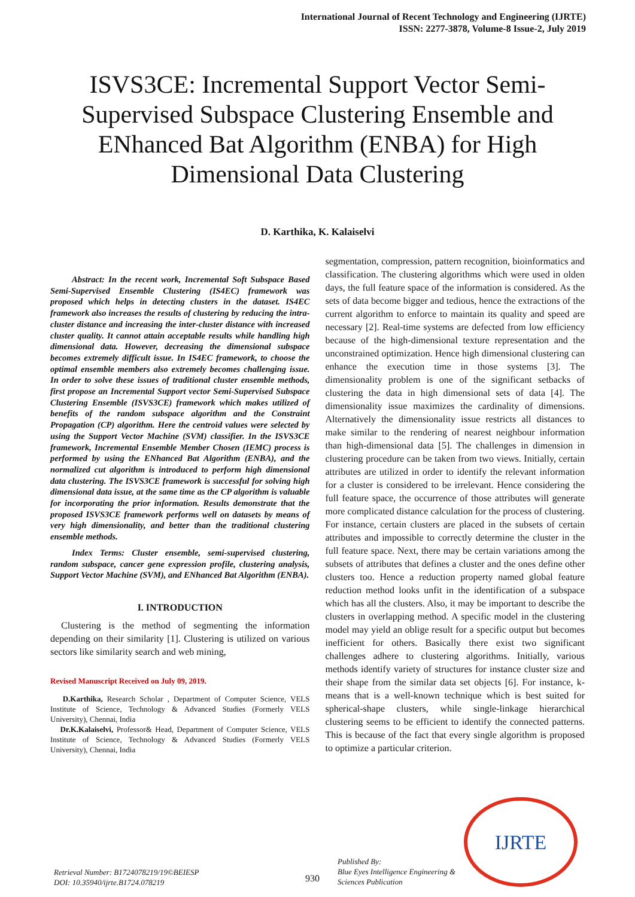International Journal of Recent Technology and Engineering (IJRTE)
ISSN: 2277-3878, Volume-8 Issue-2, July 2019
ISVS3CE: Incremental Support Vector Semi-Supervised Subspace Clustering Ensemble and ENhanced Bat Algorithm (ENBA) for High Dimensional Data Clustering
D. Karthika, K. Kalaiselvi
Abstract: In the recent work, Incremental Soft Subspace Based Semi-Supervised Ensemble Clustering (IS4EC) framework was proposed which helps in detecting clusters in the dataset. IS4EC framework also increases the results of clustering by reducing the intra-cluster distance and increasing the inter-cluster distance with increased cluster quality. It cannot attain acceptable results while handling high dimensional data. However, decreasing the dimensional subspace becomes extremely difficult issue. In IS4EC framework, to choose the optimal ensemble members also extremely becomes challenging issue. In order to solve these issues of traditional cluster ensemble methods, first propose an Incremental Support vector Semi-Supervised Subspace Clustering Ensemble (ISVS3CE) framework which makes utilized of benefits of the random subspace algorithm and the Constraint Propagation (CP) algorithm. Here the centroid values were selected by using the Support Vector Machine (SVM) classifier. In the ISVS3CE framework, Incremental Ensemble Member Chosen (IEMC) process is performed by using the ENhanced Bat Algorithm (ENBA), and the normalized cut algorithm is introduced to perform high dimensional data clustering. The ISVS3CE framework is successful for solving high dimensional data issue, at the same time as the CP algorithm is valuable for incorporating the prior information. Results demonstrate that the proposed ISVS3CE framework performs well on datasets by means of very high dimensionality, and better than the traditional clustering ensemble methods.
Index Terms: Cluster ensemble, semi-supervised clustering, random subspace, cancer gene expression profile, clustering analysis, Support Vector Machine (SVM), and ENhanced Bat Algorithm (ENBA).
I. INTRODUCTION
Clustering is the method of segmenting the information depending on their similarity [1]. Clustering is utilized on various sectors like similarity search and web mining,
Revised Manuscript Received on July 09, 2019.
D.Karthika, Research Scholar , Department of Computer Science, VELS Institute of Science, Technology & Advanced Studies (Formerly VELS University), Chennai, India
Dr.K.Kalaiselvi, Professor& Head, Department of Computer Science, VELS Institute of Science, Technology & Advanced Studies (Formerly VELS University), Chennai, India
segmentation, compression, pattern recognition, bioinformatics and classification. The clustering algorithms which were used in olden days, the full feature space of the information is considered. As the sets of data become bigger and tedious, hence the extractions of the current algorithm to enforce to maintain its quality and speed are necessary [2]. Real-time systems are defected from low efficiency because of the high-dimensional texture representation and the unconstrained optimization. Hence high dimensional clustering can enhance the execution time in those systems [3]. The dimensionality problem is one of the significant setbacks of clustering the data in high dimensional sets of data [4]. The dimensionality issue maximizes the cardinality of dimensions. Alternatively the dimensionality issue restricts all distances to make similar to the rendering of nearest neighbour information than high-dimensional data [5]. The challenges in dimension in clustering procedure can be taken from two views. Initially, certain attributes are utilized in order to identify the relevant information for a cluster is considered to be irrelevant. Hence considering the full feature space, the occurrence of those attributes will generate more complicated distance calculation for the process of clustering. For instance, certain clusters are placed in the subsets of certain attributes and impossible to correctly determine the cluster in the full feature space. Next, there may be certain variations among the subsets of attributes that defines a cluster and the ones define other clusters too. Hence a reduction property named global feature reduction method looks unfit in the identification of a subspace which has all the clusters. Also, it may be important to describe the clusters in overlapping method. A specific model in the clustering model may yield an oblige result for a specific output but becomes inefficient for others. Basically there exist two significant challenges adhere to clustering algorithms. Initially, various methods identify variety of structures for instance cluster size and their shape from the similar data set objects [6]. For instance, k-means that is a well-known technique which is best suited for spherical-shape clusters, while single-linkage hierarchical clustering seems to be efficient to identify the connected patterns. This is because of the fact that every single algorithm is proposed to optimize a particular criterion.
IJRTE
Retrieval Number: B1724078219/19©BEIESP
DOI: 10.35940/ijrte.B1724.078219
930
Published By:
Blue Eyes Intelligence Engineering &
Sciences Publication